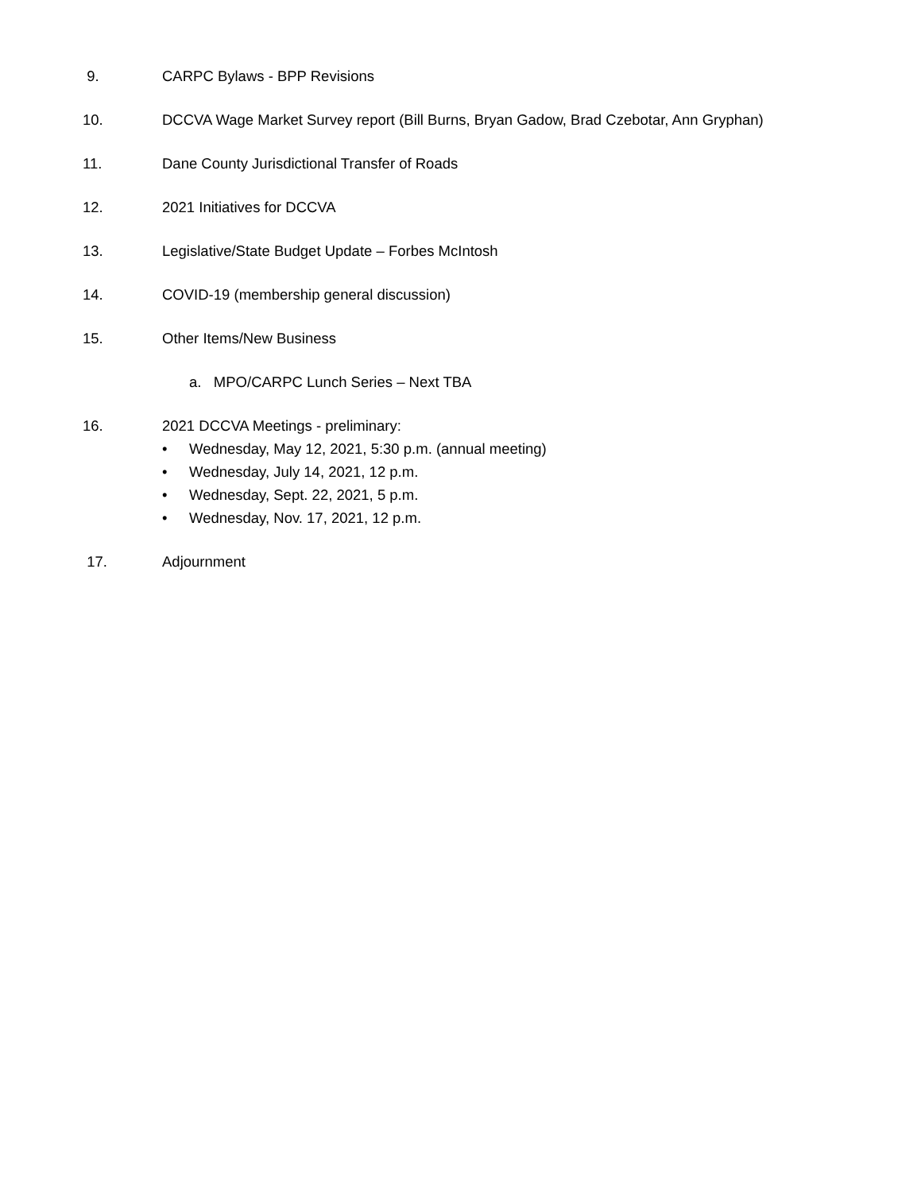9. CARPC Bylaws - BPP Revisions
10. DCCVA Wage Market Survey report (Bill Burns, Bryan Gadow, Brad Czebotar, Ann Gryphan)
11. Dane County Jurisdictional Transfer of Roads
12. 2021 Initiatives for DCCVA
13. Legislative/State Budget Update – Forbes McIntosh
14. COVID-19 (membership general discussion)
15. Other Items/New Business
a. MPO/CARPC Lunch Series – Next TBA
16. 2021 DCCVA Meetings - preliminary:
• Wednesday, May 12, 2021, 5:30 p.m. (annual meeting)
• Wednesday, July 14, 2021, 12 p.m.
• Wednesday, Sept. 22, 2021, 5 p.m.
• Wednesday, Nov. 17, 2021, 12 p.m.
17. Adjournment